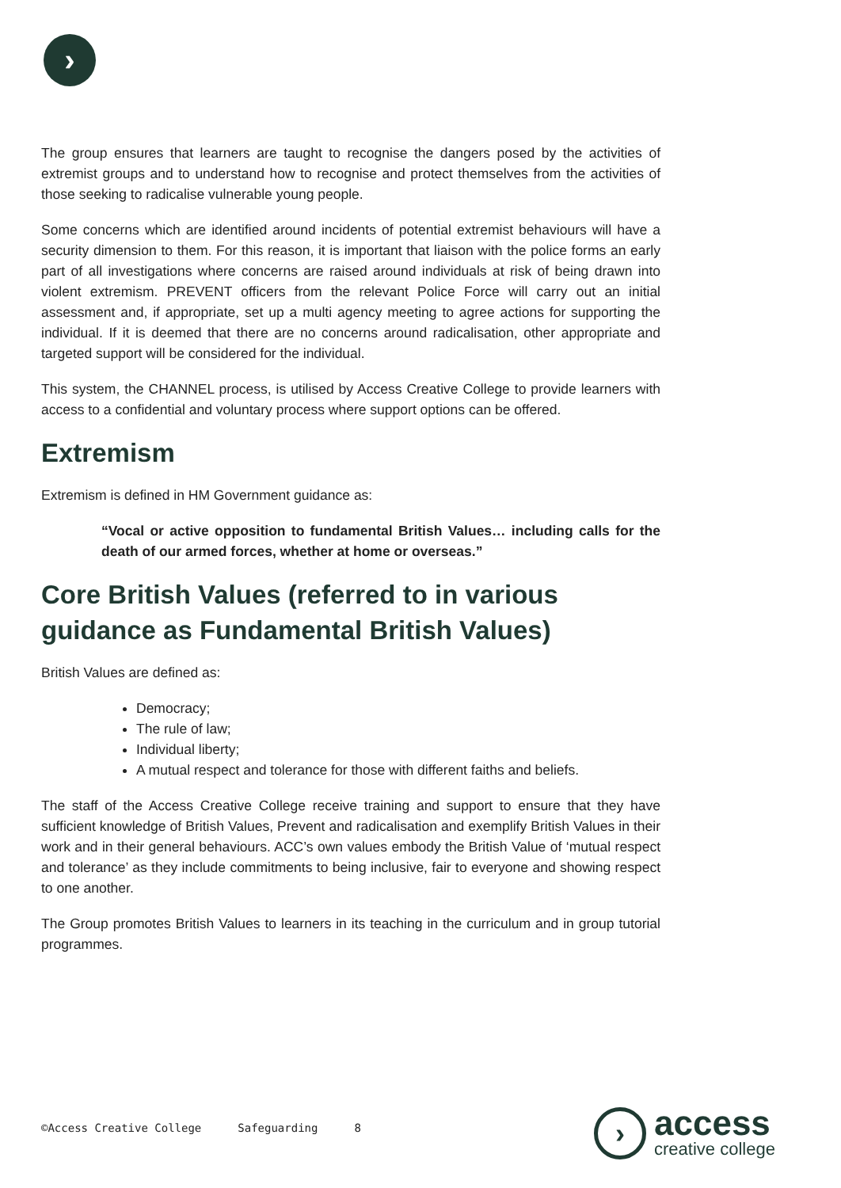›
The group ensures that learners are taught to recognise the dangers posed by the activities of extremist groups and to understand how to recognise and protect themselves from the activities of those seeking to radicalise vulnerable young people.
Some concerns which are identified around incidents of potential extremist behaviours will have a security dimension to them. For this reason, it is important that liaison with the police forms an early part of all investigations where concerns are raised around individuals at risk of being drawn into violent extremism. PREVENT officers from the relevant Police Force will carry out an initial assessment and, if appropriate, set up a multi agency meeting to agree actions for supporting the individual. If it is deemed that there are no concerns around radicalisation, other appropriate and targeted support will be considered for the individual.
This system, the CHANNEL process, is utilised by Access Creative College to provide learners with access to a confidential and voluntary process where support options can be offered.
Extremism
Extremism is defined in HM Government guidance as:
“Vocal or active opposition to fundamental British Values… including calls for the death of our armed forces, whether at home or overseas.”
Core British Values (referred to in various guidance as Fundamental British Values)
British Values are defined as:
Democracy;
The rule of law;
Individual liberty;
A mutual respect and tolerance for those with different faiths and beliefs.
The staff of the Access Creative College receive training and support to ensure that they have sufficient knowledge of British Values, Prevent and radicalisation and exemplify British Values in their work and in their general behaviours. ACC’s own values embody the British Value of ‘mutual respect and tolerance’ as they include commitments to being inclusive, fair to everyone and showing respect to one another.
The Group promotes British Values to learners in its teaching in the curriculum and in group tutorial programmes.
©Access Creative College Safeguarding 8
›
access
creative college